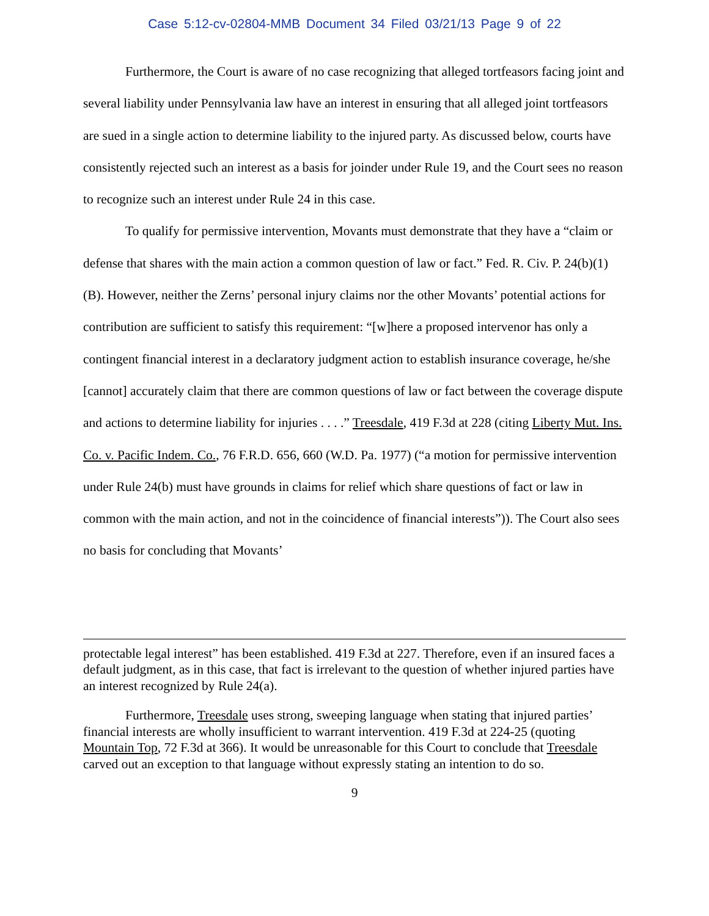Case 5:12-cv-02804-MMB Document 34 Filed 03/21/13 Page 9 of 22
Furthermore, the Court is aware of no case recognizing that alleged tortfeasors facing joint and several liability under Pennsylvania law have an interest in ensuring that all alleged joint tortfeasors are sued in a single action to determine liability to the injured party. As discussed below, courts have consistently rejected such an interest as a basis for joinder under Rule 19, and the Court sees no reason to recognize such an interest under Rule 24 in this case.
To qualify for permissive intervention, Movants must demonstrate that they have a “claim or defense that shares with the main action a common question of law or fact.” Fed. R. Civ. P. 24(b)(1)(B). However, neither the Zerns’ personal injury claims nor the other Movants’ potential actions for contribution are sufficient to satisfy this requirement: “[w]here a proposed intervenor has only a contingent financial interest in a declaratory judgment action to establish insurance coverage, he/she [cannot] accurately claim that there are common questions of law or fact between the coverage dispute and actions to determine liability for injuries . . . .” Treesdale, 419 F.3d at 228 (citing Liberty Mut. Ins. Co. v. Pacific Indem. Co., 76 F.R.D. 656, 660 (W.D. Pa. 1977) (“a motion for permissive intervention under Rule 24(b) must have grounds in claims for relief which share questions of fact or law in common with the main action, and not in the coincidence of financial interests”)). The Court also sees no basis for concluding that Movants’
protectable legal interest” has been established. 419 F.3d at 227. Therefore, even if an insured faces a default judgment, as in this case, that fact is irrelevant to the question of whether injured parties have an interest recognized by Rule 24(a).
Furthermore, Treesdale uses strong, sweeping language when stating that injured parties’ financial interests are wholly insufficient to warrant intervention. 419 F.3d at 224-25 (quoting Mountain Top, 72 F.3d at 366). It would be unreasonable for this Court to conclude that Treesdale carved out an exception to that language without expressly stating an intention to do so.
9